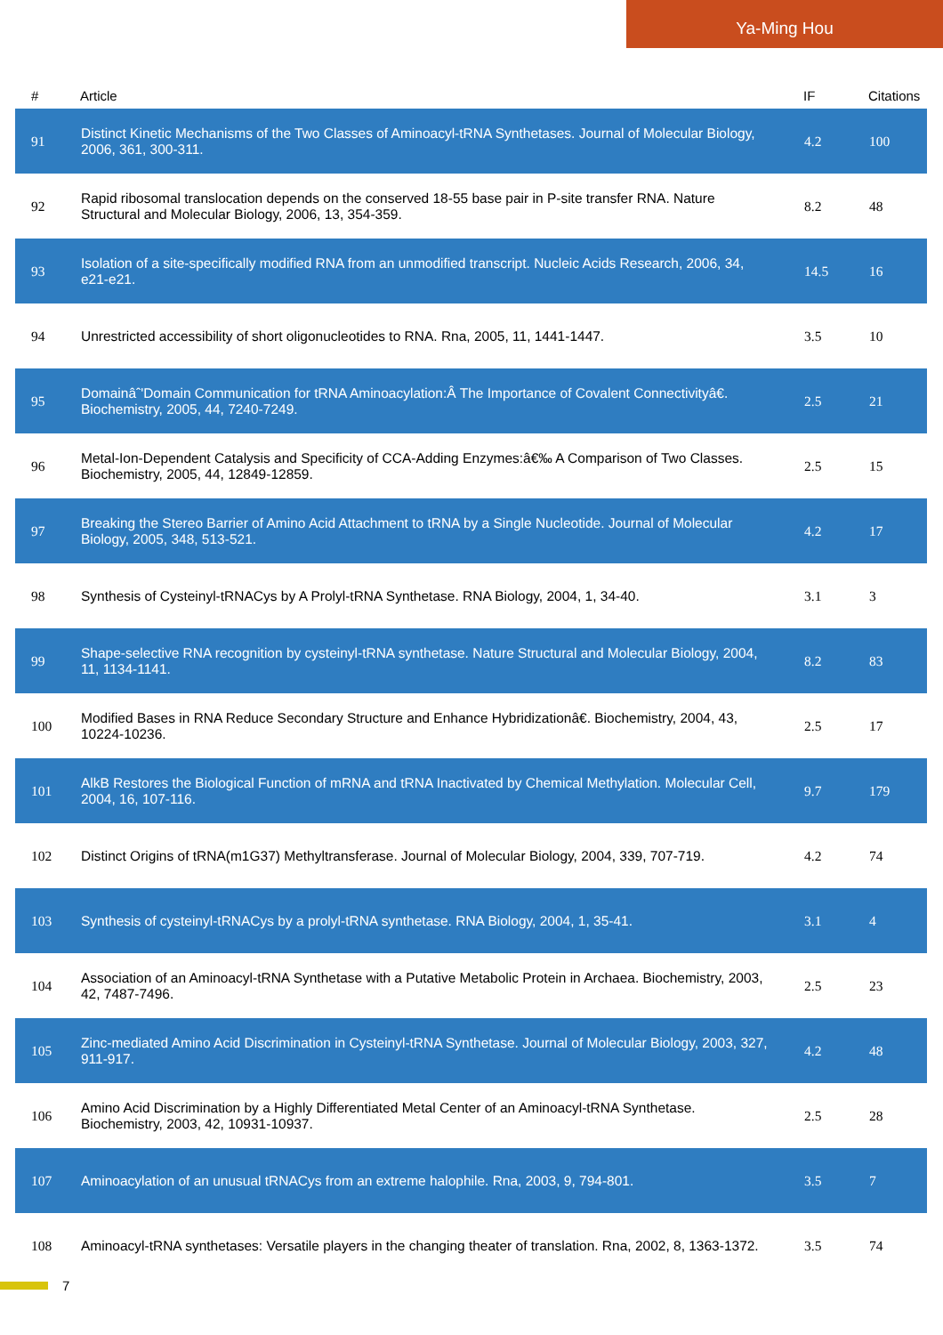Ya-Ming Hou
| # | Article | IF | Citations |
| --- | --- | --- | --- |
| 91 | Distinct Kinetic Mechanisms of the Two Classes of Aminoacyl-tRNA Synthetases. Journal of Molecular Biology, 2006, 361, 300-311. | 4.2 | 100 |
| 92 | Rapid ribosomal translocation depends on the conserved 18-55 base pair in P-site transfer RNA. Nature Structural and Molecular Biology, 2006, 13, 354-359. | 8.2 | 48 |
| 93 | Isolation of a site-specifically modified RNA from an unmodified transcript. Nucleic Acids Research, 2006, 34, e21-e21. | 14.5 | 16 |
| 94 | Unrestricted accessibility of short oligonucleotides to RNA. Rna, 2005, 11, 1441-1447. | 3.5 | 10 |
| 95 | Domainâˆ'Domain Communication for tRNA Aminoacylation:Â The Importance of Covalent Connectivityâ€. Biochemistry, 2005, 44, 7240-7249. | 2.5 | 21 |
| 96 | Metal-Ion-Dependent Catalysis and Specificity of CCA-Adding Enzymes:â€‰ A Comparison of Two Classes. Biochemistry, 2005, 44, 12849-12859. | 2.5 | 15 |
| 97 | Breaking the Stereo Barrier of Amino Acid Attachment to tRNA by a Single Nucleotide. Journal of Molecular Biology, 2005, 348, 513-521. | 4.2 | 17 |
| 98 | Synthesis of Cysteinyl-tRNACys by A Prolyl-tRNA Synthetase. RNA Biology, 2004, 1, 34-40. | 3.1 | 3 |
| 99 | Shape-selective RNA recognition by cysteinyl-tRNA synthetase. Nature Structural and Molecular Biology, 2004, 11, 1134-1141. | 8.2 | 83 |
| 100 | Modified Bases in RNA Reduce Secondary Structure and Enhance Hybridizationâ€. Biochemistry, 2004, 43, 10224-10236. | 2.5 | 17 |
| 101 | AlkB Restores the Biological Function of mRNA and tRNA Inactivated by Chemical Methylation. Molecular Cell, 2004, 16, 107-116. | 9.7 | 179 |
| 102 | Distinct Origins of tRNA(m1G37) Methyltransferase. Journal of Molecular Biology, 2004, 339, 707-719. | 4.2 | 74 |
| 103 | Synthesis of cysteinyl-tRNACys by a prolyl-tRNA synthetase. RNA Biology, 2004, 1, 35-41. | 3.1 | 4 |
| 104 | Association of an Aminoacyl-tRNA Synthetase with a Putative Metabolic Protein in Archaea. Biochemistry, 2003, 42, 7487-7496. | 2.5 | 23 |
| 105 | Zinc-mediated Amino Acid Discrimination in Cysteinyl-tRNA Synthetase. Journal of Molecular Biology, 2003, 327, 911-917. | 4.2 | 48 |
| 106 | Amino Acid Discrimination by a Highly Differentiated Metal Center of an Aminoacyl-tRNA Synthetase. Biochemistry, 2003, 42, 10931-10937. | 2.5 | 28 |
| 107 | Aminoacylation of an unusual tRNACys from an extreme halophile. Rna, 2003, 9, 794-801. | 3.5 | 7 |
| 108 | Aminoacyl-tRNA synthetases: Versatile players in the changing theater of translation. Rna, 2002, 8, 1363-1372. | 3.5 | 74 |
7